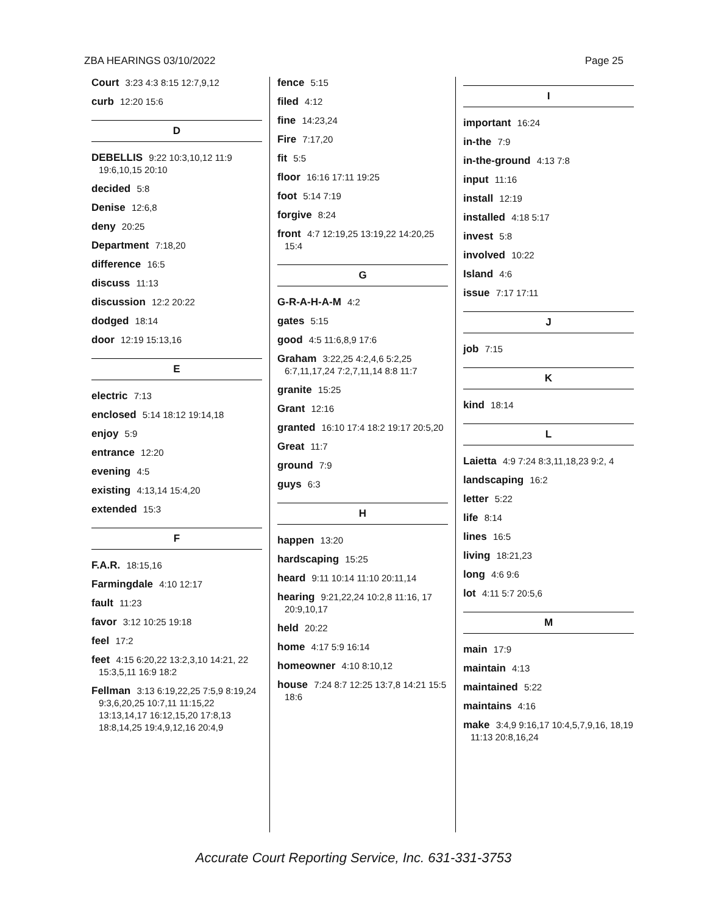ZBA HEARINGS 03/10/2022 Page 25
Court 3:23 4:3 8:15 12:7,9,12
curb 12:20 15:6
D
DEBELLIS 9:22 10:3,10,12 11:9 19:6,10,15 20:10
decided 5:8
Denise 12:6,8
deny 20:25
Department 7:18,20
difference 16:5
discuss 11:13
discussion 12:2 20:22
dodged 18:14
door 12:19 15:13,16
E
electric 7:13
enclosed 5:14 18:12 19:14,18
enjoy 5:9
entrance 12:20
evening 4:5
existing 4:13,14 15:4,20
extended 15:3
F
F.A.R. 18:15,16
Farmingdale 4:10 12:17
fault 11:23
favor 3:12 10:25 19:18
feel 17:2
feet 4:15 6:20,22 13:2,3,10 14:21, 22 15:3,5,11 16:9 18:2
Fellman 3:13 6:19,22,25 7:5,9 8:19,24 9:3,6,20,25 10:7,11 11:15,22 13:13,14,17 16:12,15,20 17:8,13 18:8,14,25 19:4,9,12,16 20:4,9
fence 5:15
filed 4:12
fine 14:23,24
Fire 7:17,20
fit 5:5
floor 16:16 17:11 19:25
foot 5:14 7:19
forgive 8:24
front 4:7 12:19,25 13:19,22 14:20,25 15:4
G
G-R-A-H-A-M 4:2
gates 5:15
good 4:5 11:6,8,9 17:6
Graham 3:22,25 4:2,4,6 5:2,25 6:7,11,17,24 7:2,7,11,14 8:8 11:7
granite 15:25
Grant 12:16
granted 16:10 17:4 18:2 19:17 20:5,20
Great 11:7
ground 7:9
guys 6:3
H
happen 13:20
hardscaping 15:25
heard 9:11 10:14 11:10 20:11,14
hearing 9:21,22,24 10:2,8 11:16, 17 20:9,10,17
held 20:22
home 4:17 5:9 16:14
homeowner 4:10 8:10,12
house 7:24 8:7 12:25 13:7,8 14:21 15:5 18:6
I
important 16:24
in-the 7:9
in-the-ground 4:13 7:8
input 11:16
install 12:19
installed 4:18 5:17
invest 5:8
involved 10:22
Island 4:6
issue 7:17 17:11
J
job 7:15
K
kind 18:14
L
Laietta 4:9 7:24 8:3,11,18,23 9:2, 4
landscaping 16:2
letter 5:22
life 8:14
lines 16:5
living 18:21,23
long 4:6 9:6
lot 4:11 5:7 20:5,6
M
main 17:9
maintain 4:13
maintained 5:22
maintains 4:16
make 3:4,9 9:16,17 10:4,5,7,9,16, 18,19 11:13 20:8,16,24
Accurate Court Reporting Service, Inc. 631-331-3753